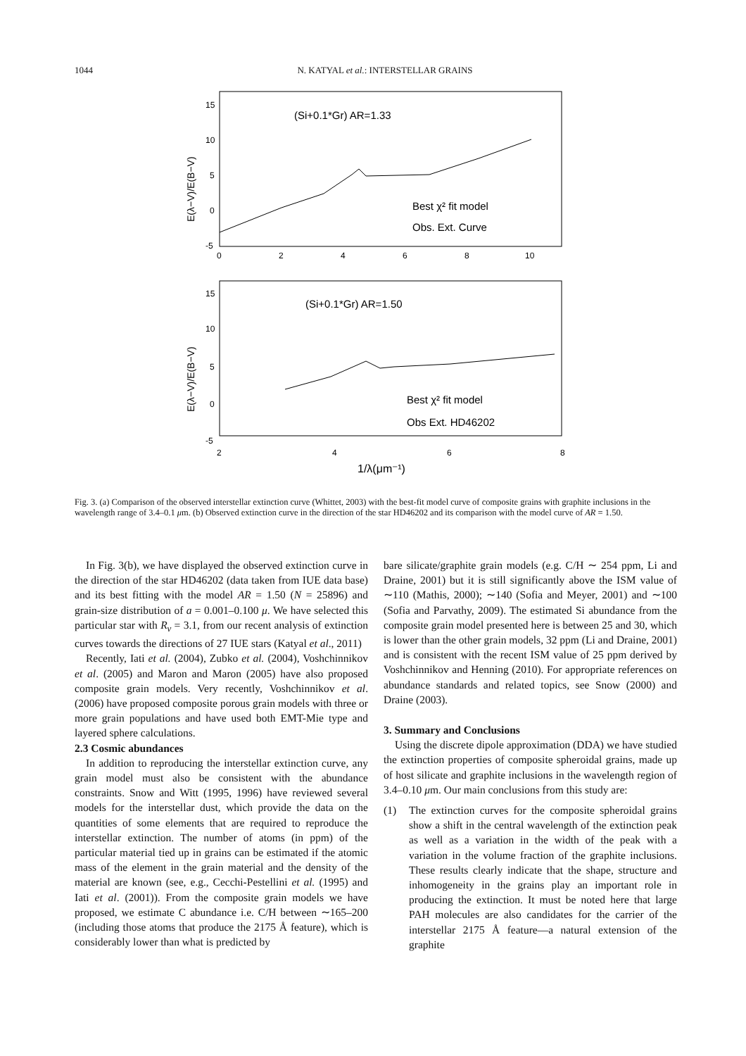1044 N. KATYAL et al.: INTERSTELLAR GRAINS
15
10
5
0
-5
0
2
4
6
8
10
(Si+0.1*Gr) AR=1.33
Best χ² fit model
Obs. Ext. Curve
E(λ−V)/E(B−V)
15
10
5
0
-5
2
4
6
8
(Si+0.1*Gr) AR=1.50
Best χ² fit model
Obs Ext. HD46202
E(λ−V)/E(B−V)
1/λ(μm⁻¹)
Fig. 3. (a) Comparison of the observed interstellar extinction curve (Whittet, 2003) with the best-fit model curve of composite grains with graphite inclusions in the wavelength range of 3.4–0.1 μm. (b) Observed extinction curve in the direction of the star HD46202 and its comparison with the model curve of AR = 1.50.
In Fig. 3(b), we have displayed the observed extinction curve in the direction of the star HD46202 (data taken from IUE data base) and its best fitting with the model AR = 1.50 (N = 25896) and grain-size distribution of a = 0.001–0.100 μ. We have selected this particular star with R<sub>v</sub> = 3.1, from our recent analysis of extinction curves towards the directions of 27 IUE stars (Katyal et al., 2011)
Recently, Iati et al. (2004), Zubko et al. (2004), Voshchinnikov et al. (2005) and Maron and Maron (2005) have also proposed composite grain models. Very recently, Voshchinnikov et al. (2006) have proposed composite porous grain models with three or more grain populations and have used both EMT-Mie type and layered sphere calculations.
2.3 Cosmic abundances
In addition to reproducing the interstellar extinction curve, any grain model must also be consistent with the abundance constraints. Snow and Witt (1995, 1996) have reviewed several models for the interstellar dust, which provide the data on the quantities of some elements that are required to reproduce the interstellar extinction. The number of atoms (in ppm) of the particular material tied up in grains can be estimated if the atomic mass of the element in the grain material and the density of the material are known (see, e.g., Cecchi-Pestellini et al. (1995) and Iati et al. (2001)). From the composite grain models we have proposed, we estimate C abundance i.e. C/H between ∼165–200 (including those atoms that produce the 2175 Å feature), which is considerably lower than what is predicted by
bare silicate/graphite grain models (e.g. C/H ∼ 254 ppm, Li and Draine, 2001) but it is still significantly above the ISM value of ∼110 (Mathis, 2000); ∼140 (Sofia and Meyer, 2001) and ∼100 (Sofia and Parvathy, 2009). The estimated Si abundance from the composite grain model presented here is between 25 and 30, which is lower than the other grain models, 32 ppm (Li and Draine, 2001) and is consistent with the recent ISM value of 25 ppm derived by Voshchinnikov and Henning (2010). For appropriate references on abundance standards and related topics, see Snow (2000) and Draine (2003).
3. Summary and Conclusions
Using the discrete dipole approximation (DDA) we have studied the extinction properties of composite spheroidal grains, made up of host silicate and graphite inclusions in the wavelength region of 3.4–0.10 μm. Our main conclusions from this study are:
(1) The extinction curves for the composite spheroidal grains show a shift in the central wavelength of the extinction peak as well as a variation in the width of the peak with a variation in the volume fraction of the graphite inclusions. These results clearly indicate that the shape, structure and inhomogeneity in the grains play an important role in producing the extinction. It must be noted here that large PAH molecules are also candidates for the carrier of the interstellar 2175 Å feature—a natural extension of the graphite